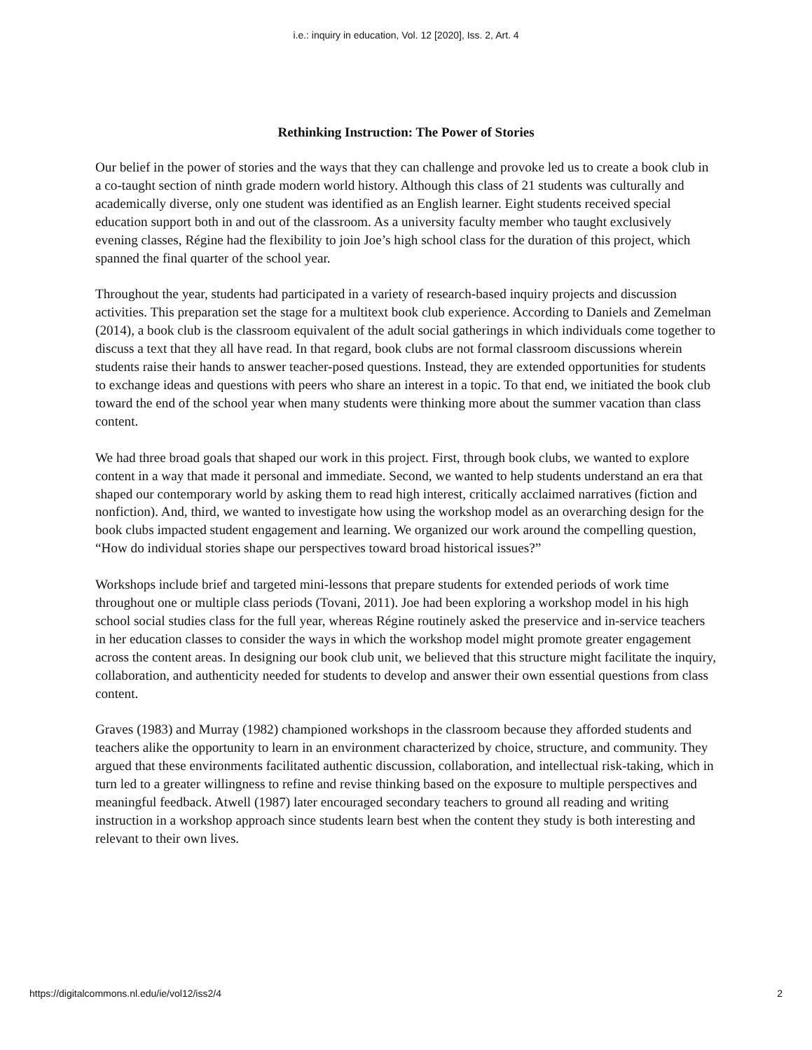i.e.: inquiry in education, Vol. 12 [2020], Iss. 2, Art. 4
Rethinking Instruction: The Power of Stories
Our belief in the power of stories and the ways that they can challenge and provoke led us to create a book club in a co-taught section of ninth grade modern world history. Although this class of 21 students was culturally and academically diverse, only one student was identified as an English learner. Eight students received special education support both in and out of the classroom. As a university faculty member who taught exclusively evening classes, Régine had the flexibility to join Joe’s high school class for the duration of this project, which spanned the final quarter of the school year.
Throughout the year, students had participated in a variety of research-based inquiry projects and discussion activities. This preparation set the stage for a multitext book club experience. According to Daniels and Zemelman (2014), a book club is the classroom equivalent of the adult social gatherings in which individuals come together to discuss a text that they all have read. In that regard, book clubs are not formal classroom discussions wherein students raise their hands to answer teacher-posed questions. Instead, they are extended opportunities for students to exchange ideas and questions with peers who share an interest in a topic. To that end, we initiated the book club toward the end of the school year when many students were thinking more about the summer vacation than class content.
We had three broad goals that shaped our work in this project. First, through book clubs, we wanted to explore content in a way that made it personal and immediate. Second, we wanted to help students understand an era that shaped our contemporary world by asking them to read high interest, critically acclaimed narratives (fiction and nonfiction). And, third, we wanted to investigate how using the workshop model as an overarching design for the book clubs impacted student engagement and learning. We organized our work around the compelling question, “How do individual stories shape our perspectives toward broad historical issues?”
Workshops include brief and targeted mini-lessons that prepare students for extended periods of work time throughout one or multiple class periods (Tovani, 2011). Joe had been exploring a workshop model in his high school social studies class for the full year, whereas Régine routinely asked the preservice and in-service teachers in her education classes to consider the ways in which the workshop model might promote greater engagement across the content areas. In designing our book club unit, we believed that this structure might facilitate the inquiry, collaboration, and authenticity needed for students to develop and answer their own essential questions from class content.
Graves (1983) and Murray (1982) championed workshops in the classroom because they afforded students and teachers alike the opportunity to learn in an environment characterized by choice, structure, and community. They argued that these environments facilitated authentic discussion, collaboration, and intellectual risk-taking, which in turn led to a greater willingness to refine and revise thinking based on the exposure to multiple perspectives and meaningful feedback. Atwell (1987) later encouraged secondary teachers to ground all reading and writing instruction in a workshop approach since students learn best when the content they study is both interesting and relevant to their own lives.
https://digitalcommons.nl.edu/ie/vol12/iss2/4 2